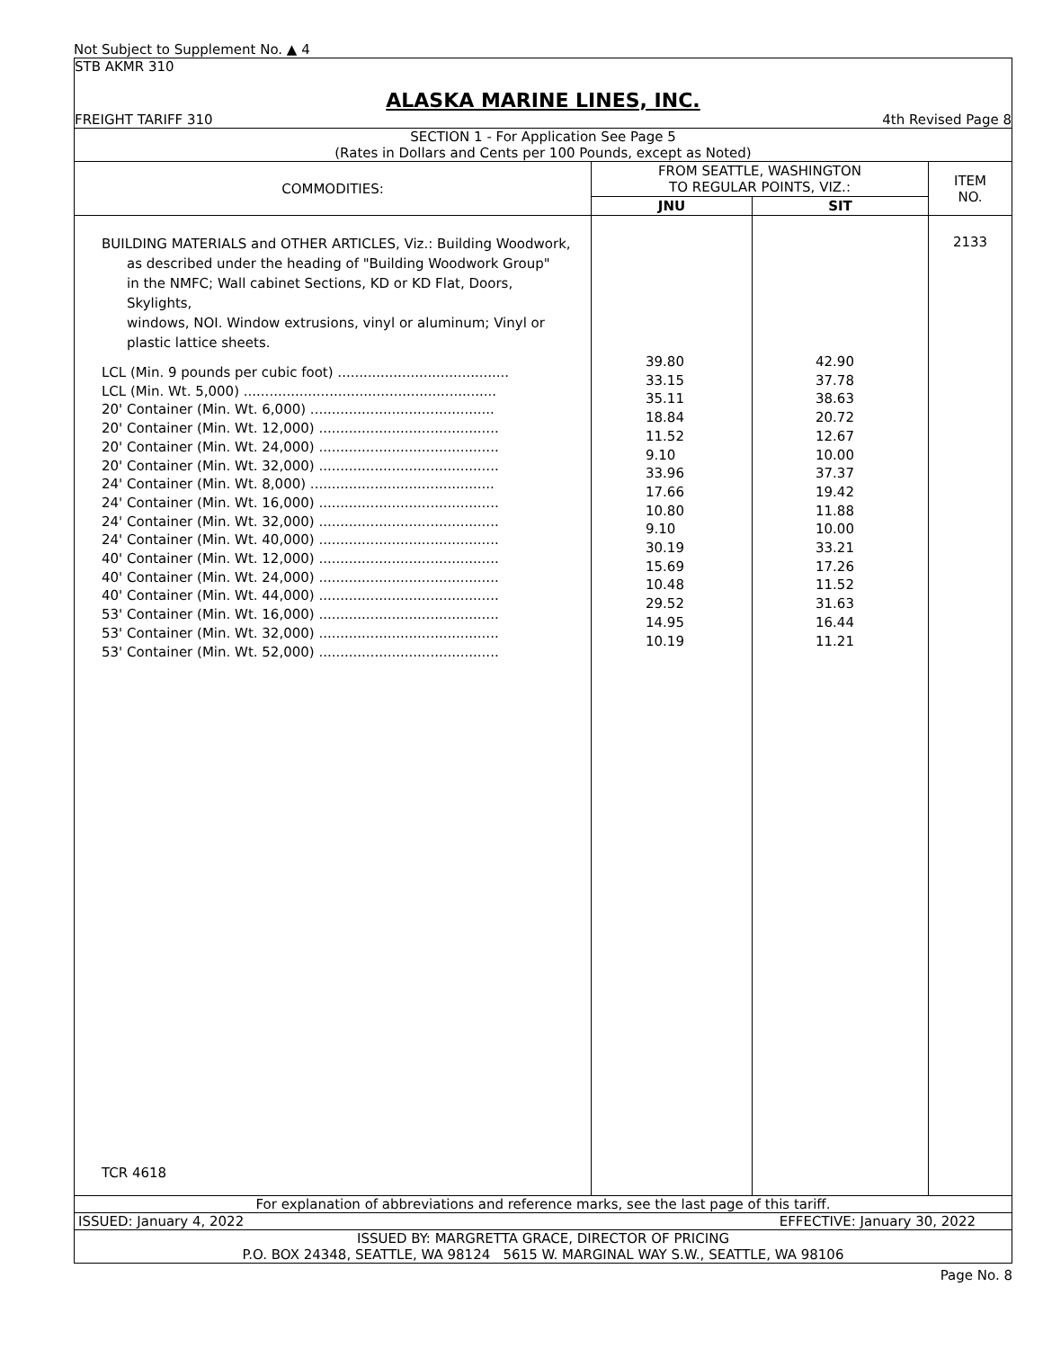Not Subject to Supplement No. ▲ 4
STB AKMR 310
ALASKA MARINE LINES, INC.
FREIGHT TARIFF 310 4th Revised Page 8
SECTION 1 - For Application See Page 5
(Rates in Dollars and Cents per 100 Pounds, except as Noted)
| COMMODITIES: | FROM SEATTLE, WASHINGTON TO REGULAR POINTS, VIZ.: | | ITEM NO. |
| --- | --- | --- | --- |
| | JNU | SIT | |
| BUILDING MATERIALS and OTHER ARTICLES, Viz.: Building Woodwork, as described under the heading of "Building Woodwork Group" in the NMFC; Wall cabinet Sections, KD or KD Flat, Doors, Skylights, windows, NOI. Window extrusions, vinyl or aluminum; Vinyl or plastic lattice sheets. LCL (Min. 9 pounds per cubic foot) ........................................ LCL (Min. Wt. 5,000) ........................................................... 20' Container (Min. Wt. 6,000) ........................................... 20' Container (Min. Wt. 12,000) .......................................... 20' Container (Min. Wt. 24,000) .......................................... 20' Container (Min. Wt. 32,000) .......................................... 24' Container (Min. Wt. 8,000) ........................................... 24' Container (Min. Wt. 16,000) .......................................... 24' Container (Min. Wt. 32,000) .......................................... 24' Container (Min. Wt. 40,000) .......................................... 40' Container (Min. Wt. 12,000) .......................................... 40' Container (Min. Wt. 24,000) .......................................... 40' Container (Min. Wt. 44,000) .......................................... 53' Container (Min. Wt. 16,000) .......................................... 53' Container (Min. Wt. 32,000) .......................................... 53' Container (Min. Wt. 52,000) .......................................... TCR 4618 | 39.80 33.15 35.11 18.84 11.52 9.10 33.96 17.66 10.80 9.10 30.19 15.69 10.48 29.52 14.95 10.19 | 42.90 37.78 38.63 20.72 12.67 10.00 37.37 19.42 11.88 10.00 33.21 17.26 11.52 31.63 16.44 11.21 | 2133 |
For explanation of abbreviations and reference marks, see the last page of this tariff.
ISSUED: January 4, 2022 EFFECTIVE: January 30, 2022
ISSUED BY: MARGRETTA GRACE, DIRECTOR OF PRICING
P.O. BOX 24348, SEATTLE, WA 98124 5615 W. MARGINAL WAY S.W., SEATTLE, WA 98106
Page No. 8